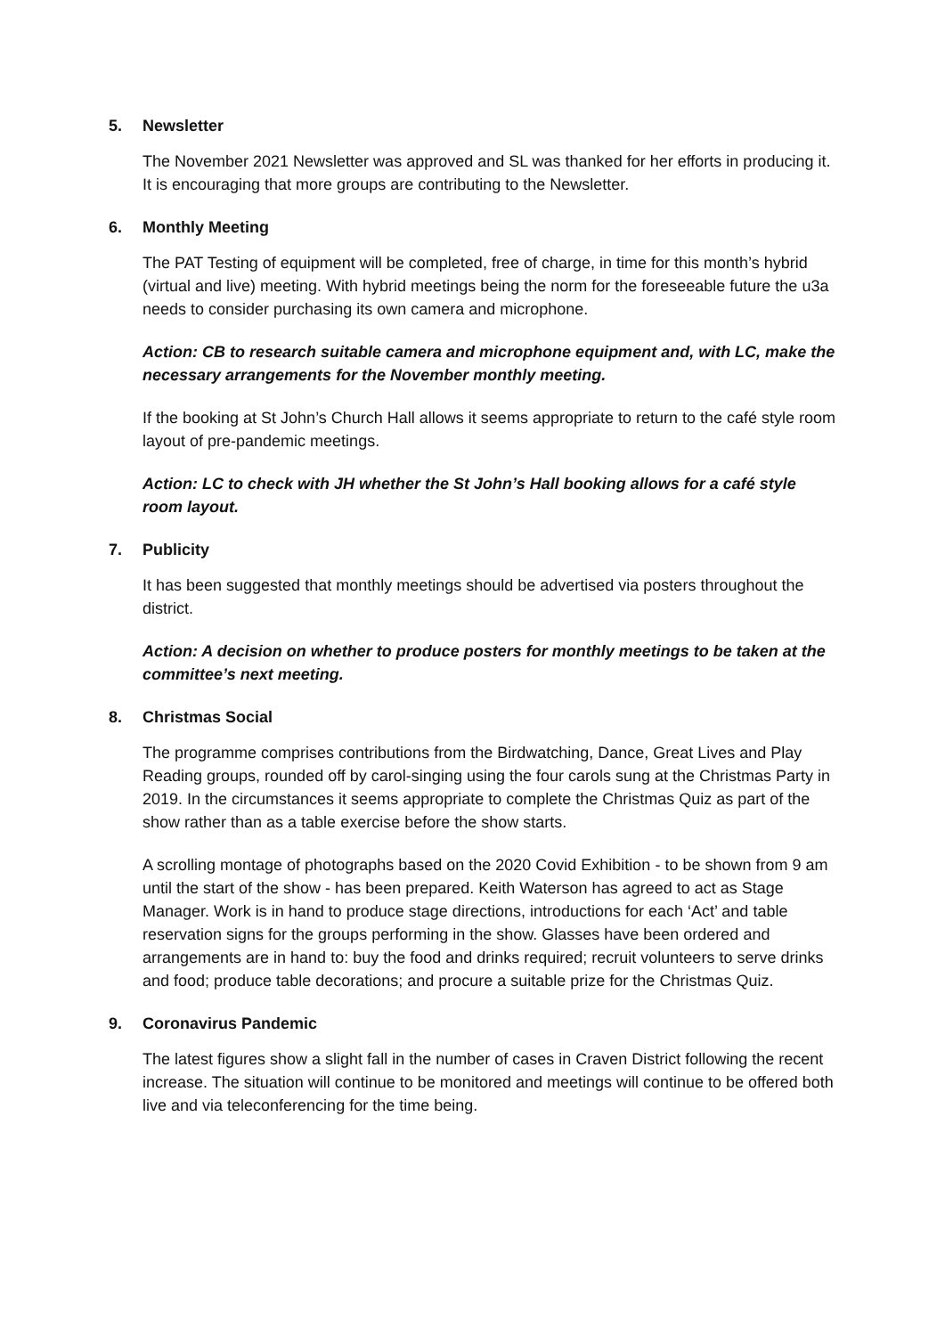5. Newsletter
The November 2021 Newsletter was approved and SL was thanked for her efforts in producing it. It is encouraging that more groups are contributing to the Newsletter.
6. Monthly Meeting
The PAT Testing of equipment will be completed, free of charge, in time for this month’s hybrid (virtual and live) meeting. With hybrid meetings being the norm for the foreseeable future the u3a needs to consider purchasing its own camera and microphone.
Action: CB to research suitable camera and microphone equipment and, with LC, make the necessary arrangements for the November monthly meeting.
If the booking at St John’s Church Hall allows it seems appropriate to return to the café style room layout of pre-pandemic meetings.
Action: LC to check with JH whether the St John’s Hall booking allows for a café style room layout.
7. Publicity
It has been suggested that monthly meetings should be advertised via posters throughout the district.
Action: A decision on whether to produce posters for monthly meetings to be taken at the committee’s next meeting.
8. Christmas Social
The programme comprises contributions from the Birdwatching, Dance, Great Lives and Play Reading groups, rounded off by carol-singing using the four carols sung at the Christmas Party in 2019. In the circumstances it seems appropriate to complete the Christmas Quiz as part of the show rather than as a table exercise before the show starts.
A scrolling montage of photographs based on the 2020 Covid Exhibition - to be shown from 9 am until the start of the show - has been prepared. Keith Waterson has agreed to act as Stage Manager. Work is in hand to produce stage directions, introductions for each ‘Act’ and table reservation signs for the groups performing in the show. Glasses have been ordered and arrangements are in hand to: buy the food and drinks required; recruit volunteers to serve drinks and food; produce table decorations; and procure a suitable prize for the Christmas Quiz.
9. Coronavirus Pandemic
The latest figures show a slight fall in the number of cases in Craven District following the recent increase. The situation will continue to be monitored and meetings will continue to be offered both live and via teleconferencing for the time being.